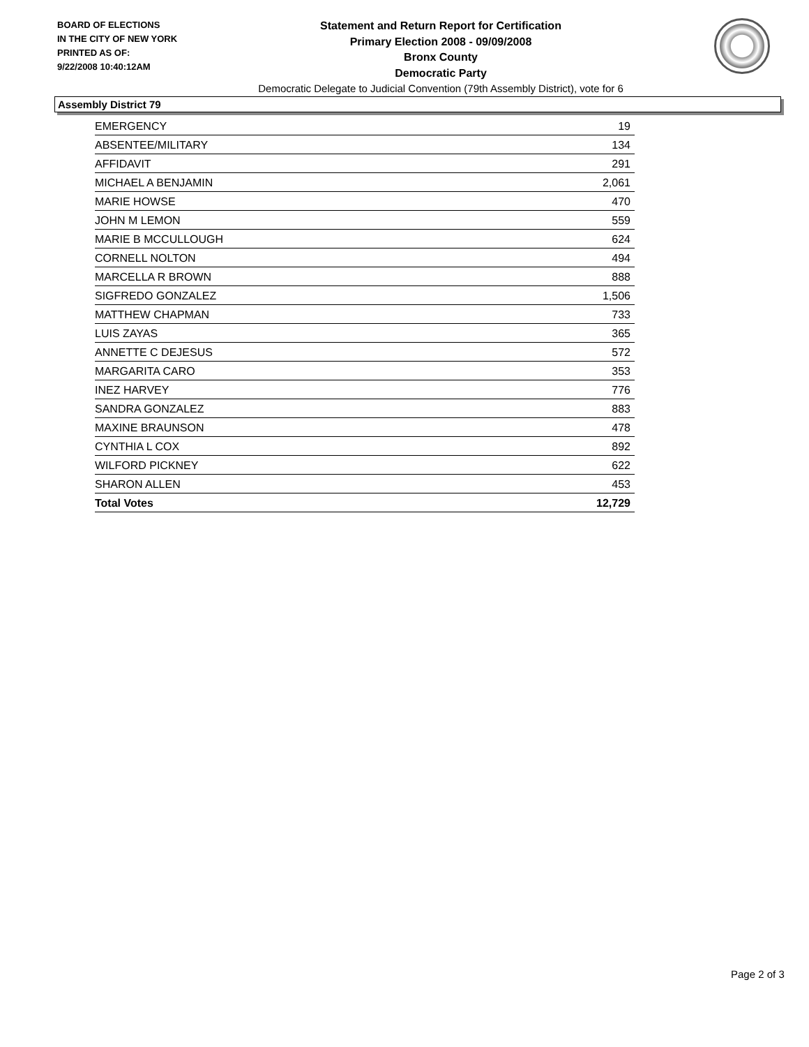BOARD OF ELECTIONS
IN THE CITY OF NEW YORK
PRINTED AS OF:
9/22/2008 10:40:12AM
Statement and Return Report for Certification
Primary Election 2008 - 09/09/2008
Bronx County
Democratic Party
Democratic Delegate to Judicial Convention (79th Assembly District), vote for 6
Assembly District 79
| EMERGENCY | 19 |
| ABSENTEE/MILITARY | 134 |
| AFFIDAVIT | 291 |
| MICHAEL A BENJAMIN | 2,061 |
| MARIE HOWSE | 470 |
| JOHN M LEMON | 559 |
| MARIE B MCCULLOUGH | 624 |
| CORNELL NOLTON | 494 |
| MARCELLA R BROWN | 888 |
| SIGFREDO GONZALEZ | 1,506 |
| MATTHEW CHAPMAN | 733 |
| LUIS ZAYAS | 365 |
| ANNETTE C DEJESUS | 572 |
| MARGARITA CARO | 353 |
| INEZ HARVEY | 776 |
| SANDRA GONZALEZ | 883 |
| MAXINE BRAUNSON | 478 |
| CYNTHIA L COX | 892 |
| WILFORD PICKNEY | 622 |
| SHARON ALLEN | 453 |
| Total Votes | 12,729 |
Page 2 of 3